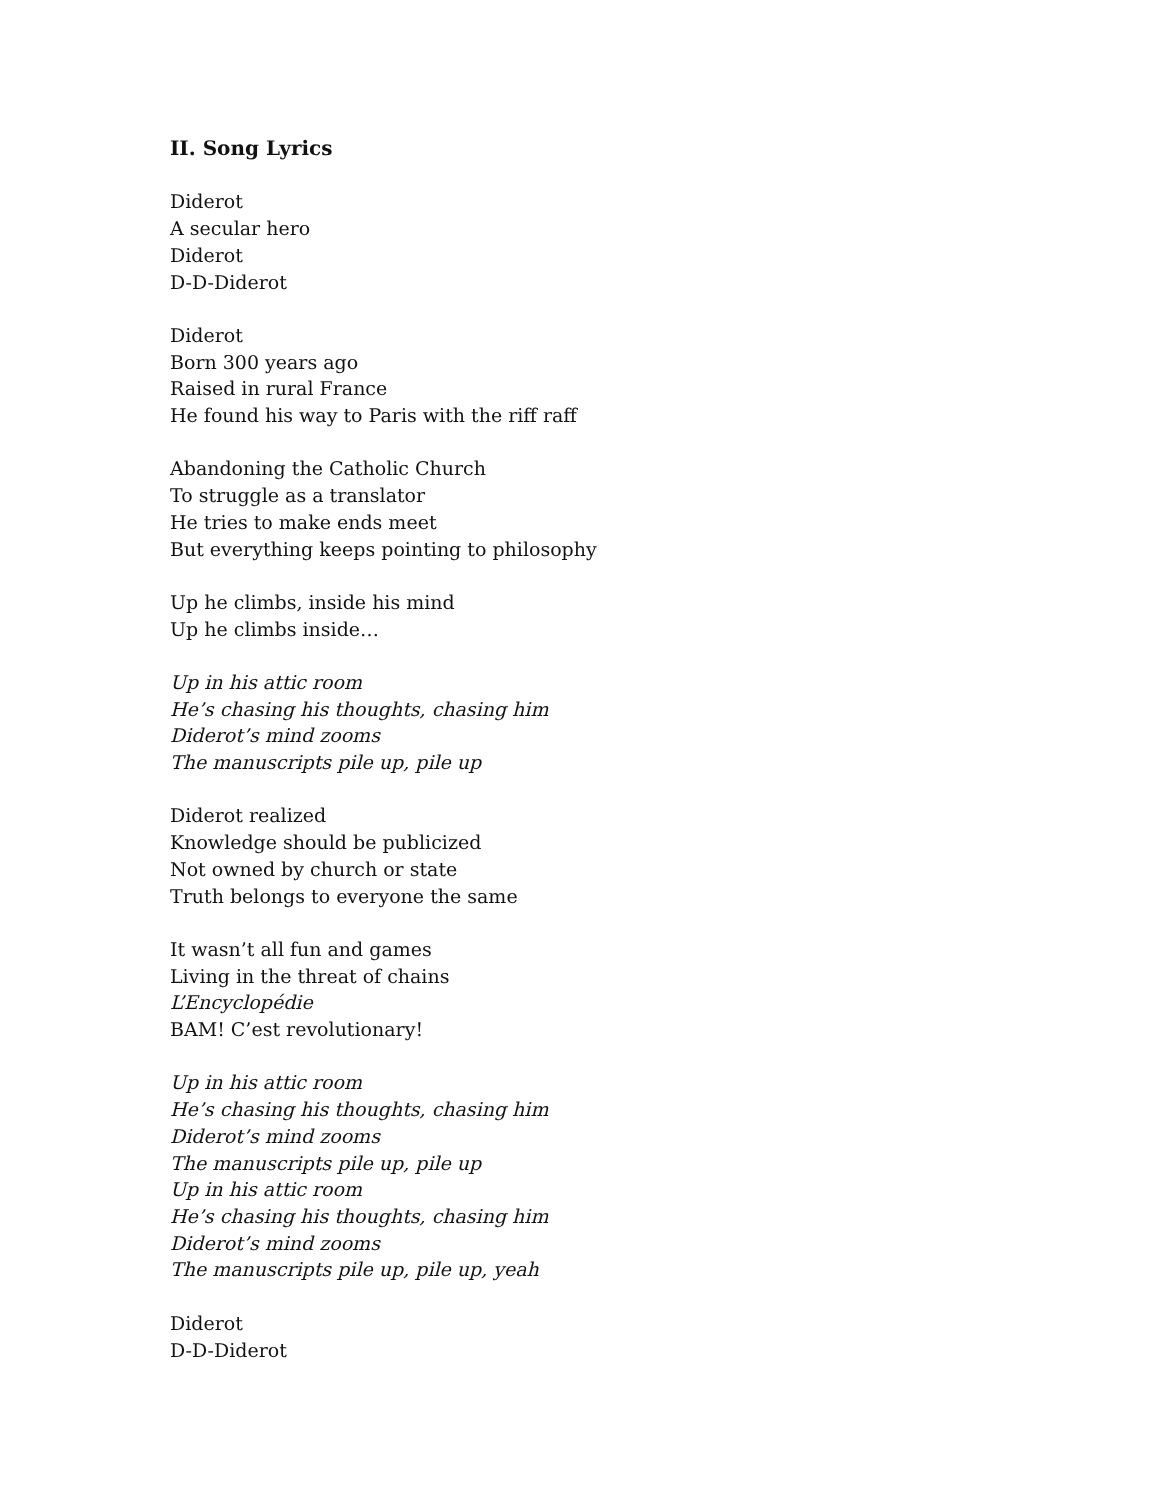II. Song Lyrics
Diderot
A secular hero
Diderot
D-D-Diderot
Diderot
Born 300 years ago
Raised in rural France
He found his way to Paris with the riff raff
Abandoning the Catholic Church
To struggle as a translator
He tries to make ends meet
But everything keeps pointing to philosophy
Up he climbs, inside his mind
Up he climbs inside…
Up in his attic room
He’s chasing his thoughts, chasing him
Diderot’s mind zooms
The manuscripts pile up, pile up
Diderot realized
Knowledge should be publicized
Not owned by church or state
Truth belongs to everyone the same
It wasn’t all fun and games
Living in the threat of chains
L’Encyclopédie
BAM! C’est revolutionary!
Up in his attic room
He’s chasing his thoughts, chasing him
Diderot’s mind zooms
The manuscripts pile up, pile up
Up in his attic room
He’s chasing his thoughts, chasing him
Diderot’s mind zooms
The manuscripts pile up, pile up, yeah
Diderot
D-D-Diderot